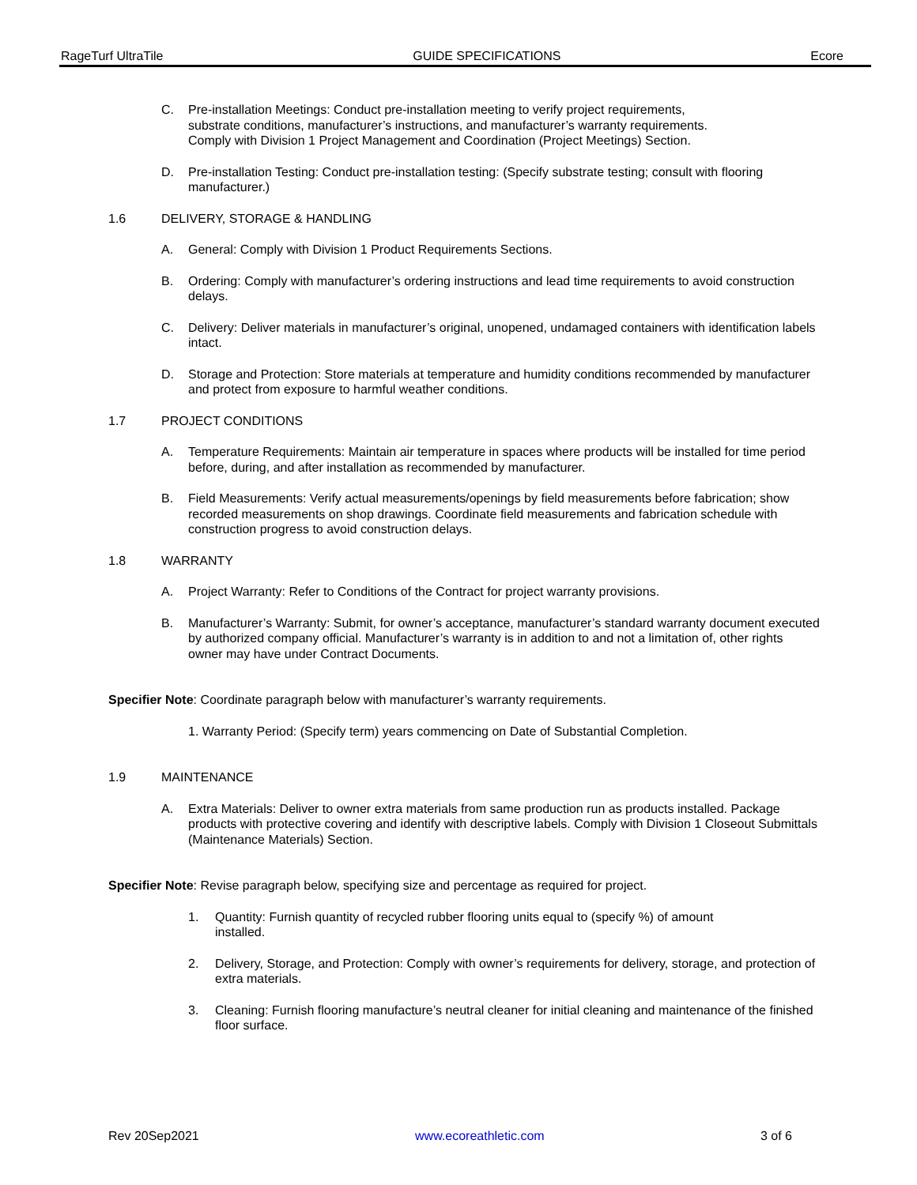RageTurf UltraTile GUIDE SPECIFICATIONS Ecore
C. Pre-installation Meetings: Conduct pre-installation meeting to verify project requirements,
substrate conditions, manufacturer’s instructions, and manufacturer’s warranty requirements.
Comply with Division 1 Project Management and Coordination (Project Meetings) Section.
D. Pre-installation Testing: Conduct pre-installation testing: (Specify substrate testing; consult with flooring manufacturer.)
1.6 DELIVERY, STORAGE & HANDLING
A. General: Comply with Division 1 Product Requirements Sections.
B. Ordering: Comply with manufacturer’s ordering instructions and lead time requirements to avoid construction delays.
C. Delivery: Deliver materials in manufacturer’s original, unopened, undamaged containers with identification labels intact.
D. Storage and Protection: Store materials at temperature and humidity conditions recommended by manufacturer and protect from exposure to harmful weather conditions.
1.7 PROJECT CONDITIONS
A. Temperature Requirements: Maintain air temperature in spaces where products will be installed for time period before, during, and after installation as recommended by manufacturer.
B. Field Measurements: Verify actual measurements/openings by field measurements before fabrication; show recorded measurements on shop drawings. Coordinate field measurements and fabrication schedule with construction progress to avoid construction delays.
1.8 WARRANTY
A. Project Warranty: Refer to Conditions of the Contract for project warranty provisions.
B. Manufacturer’s Warranty: Submit, for owner’s acceptance, manufacturer’s standard warranty document executed by authorized company official. Manufacturer’s warranty is in addition to and not a limitation of, other rights owner may have under Contract Documents.
Specifier Note: Coordinate paragraph below with manufacturer’s warranty requirements.
1. Warranty Period: (Specify term) years commencing on Date of Substantial Completion.
1.9 MAINTENANCE
A. Extra Materials: Deliver to owner extra materials from same production run as products installed. Package products with protective covering and identify with descriptive labels. Comply with Division 1 Closeout Submittals (Maintenance Materials) Section.
Specifier Note: Revise paragraph below, specifying size and percentage as required for project.
1. Quantity: Furnish quantity of recycled rubber flooring units equal to (specify %) of amount
installed.
2. Delivery, Storage, and Protection: Comply with owner’s requirements for delivery, storage, and protection of extra materials.
3. Cleaning: Furnish flooring manufacture’s neutral cleaner for initial cleaning and maintenance of the finished floor surface.
Rev 20Sep2021 www.ecoreathletic.com 3 of 6